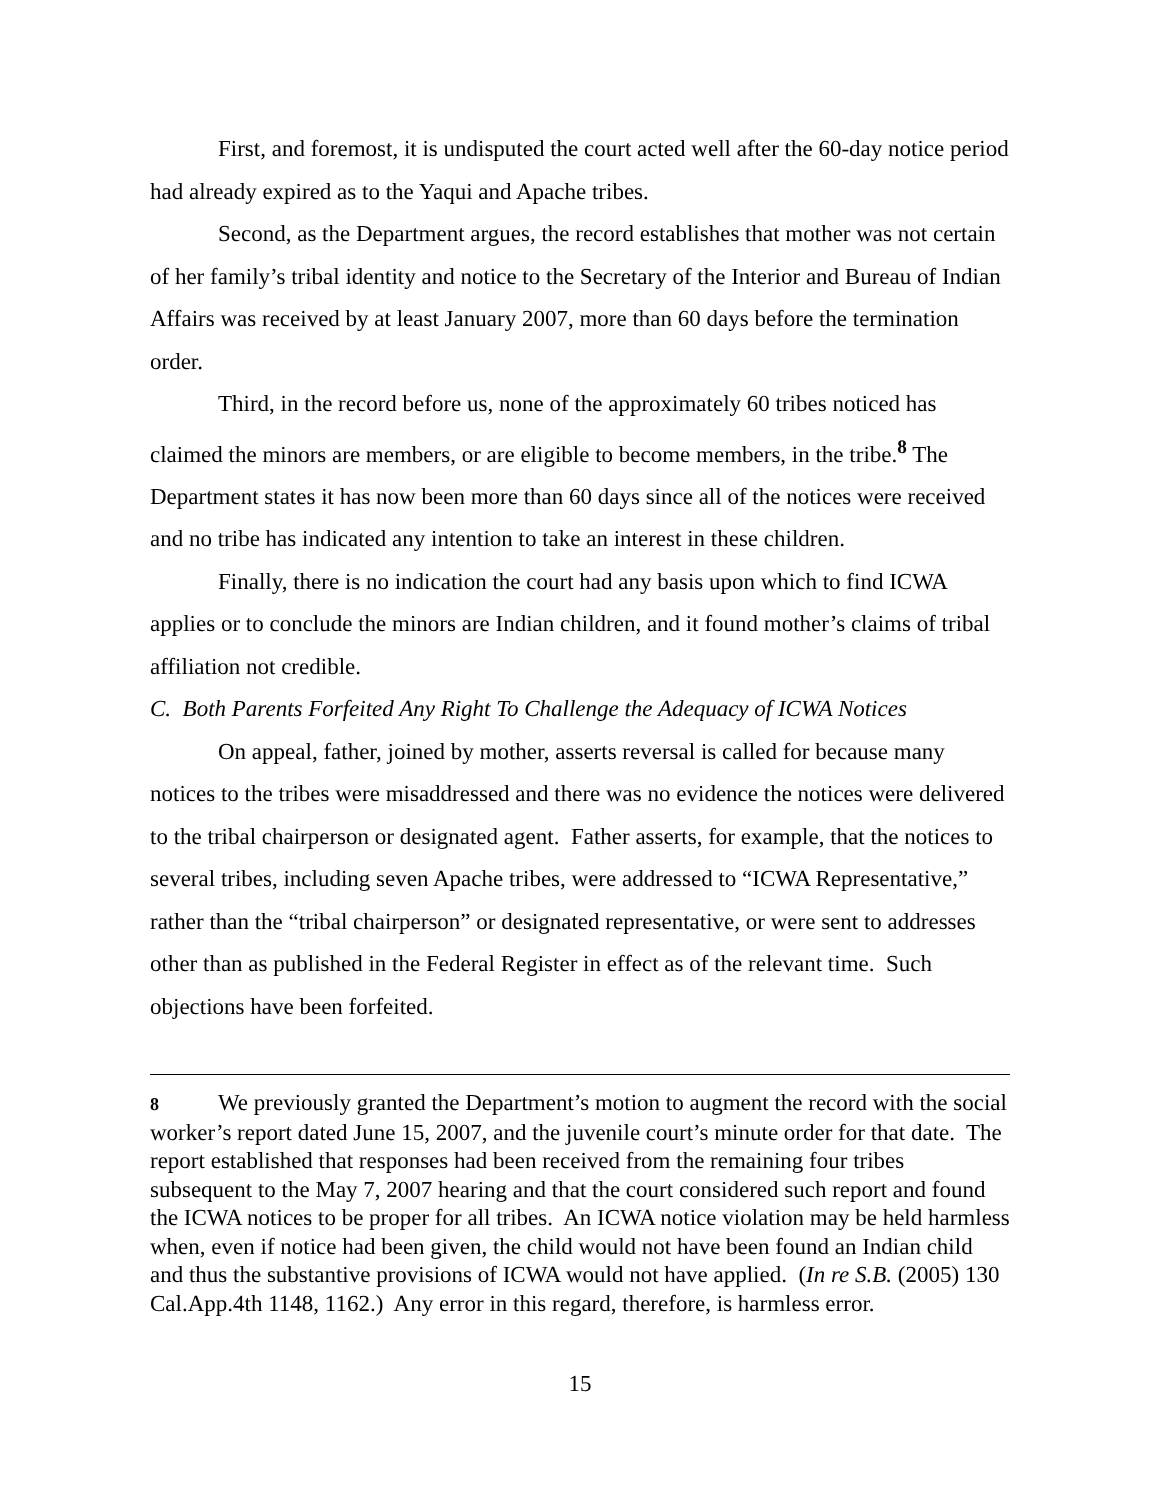First, and foremost, it is undisputed the court acted well after the 60-day notice period had already expired as to the Yaqui and Apache tribes.
Second, as the Department argues, the record establishes that mother was not certain of her family’s tribal identity and notice to the Secretary of the Interior and Bureau of Indian Affairs was received by at least January 2007, more than 60 days before the termination order.
Third, in the record before us, none of the approximately 60 tribes noticed has claimed the minors are members, or are eligible to become members, in the tribe.<sup>8</sup> The Department states it has now been more than 60 days since all of the notices were received and no tribe has indicated any intention to take an interest in these children.
Finally, there is no indication the court had any basis upon which to find ICWA applies or to conclude the minors are Indian children, and it found mother’s claims of tribal affiliation not credible.
C. Both Parents Forfeited Any Right To Challenge the Adequacy of ICWA Notices
On appeal, father, joined by mother, asserts reversal is called for because many notices to the tribes were misaddressed and there was no evidence the notices were delivered to the tribal chairperson or designated agent. Father asserts, for example, that the notices to several tribes, including seven Apache tribes, were addressed to “ICWA Representative,” rather than the “tribal chairperson” or designated representative, or were sent to addresses other than as published in the Federal Register in effect as of the relevant time. Such objections have been forfeited.
8 We previously granted the Department’s motion to augment the record with the social worker’s report dated June 15, 2007, and the juvenile court’s minute order for that date. The report established that responses had been received from the remaining four tribes subsequent to the May 7, 2007 hearing and that the court considered such report and found the ICWA notices to be proper for all tribes. An ICWA notice violation may be held harmless when, even if notice had been given, the child would not have been found an Indian child and thus the substantive provisions of ICWA would not have applied. (In re S.B. (2005) 130 Cal.App.4th 1148, 1162.) Any error in this regard, therefore, is harmless error.
15